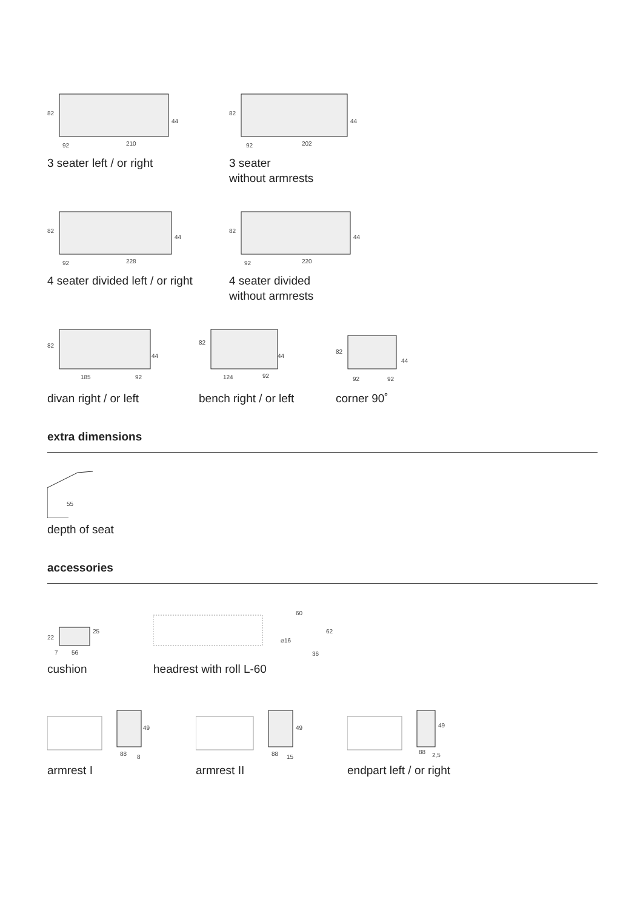82
44
92
210
3 seater left / or right
82
44
92
202
3 seater
without armrests
82
44
92
228
4 seater divided left / or right
82
44
92
220
4 seater divided
without armrests
82
44
185
92
divan right / or left
82
44
124
92
bench right / or left
82
44
92
92
corner 90˚
extra dimensions
55
depth of seat
accessories
22
25
7
56
cushion
60
62
⌀16
36
headrest with roll L-60
49
88
8
armrest I
49
88
15
armrest II
49
88
2,5
endpart left / or right